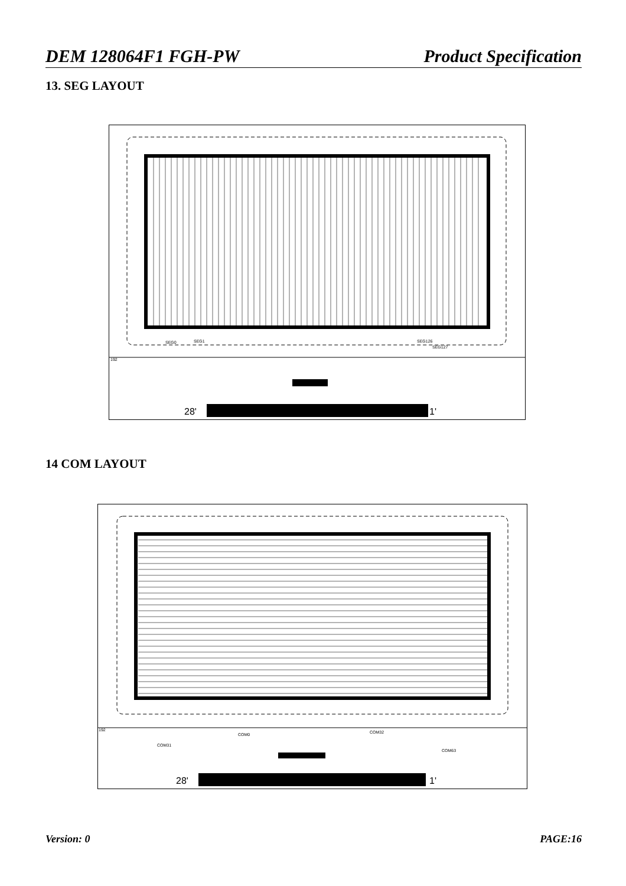DEM 128064F1 FGH-PW Product Specification
13. SEG LAYOUT
192
SEG0 SEG1 SEG126
SEG127
28' 1'
14 COM LAYOUT
192
COM0 COM32
COM31
COM63
28' 1'
Version: 0 PAGE:16